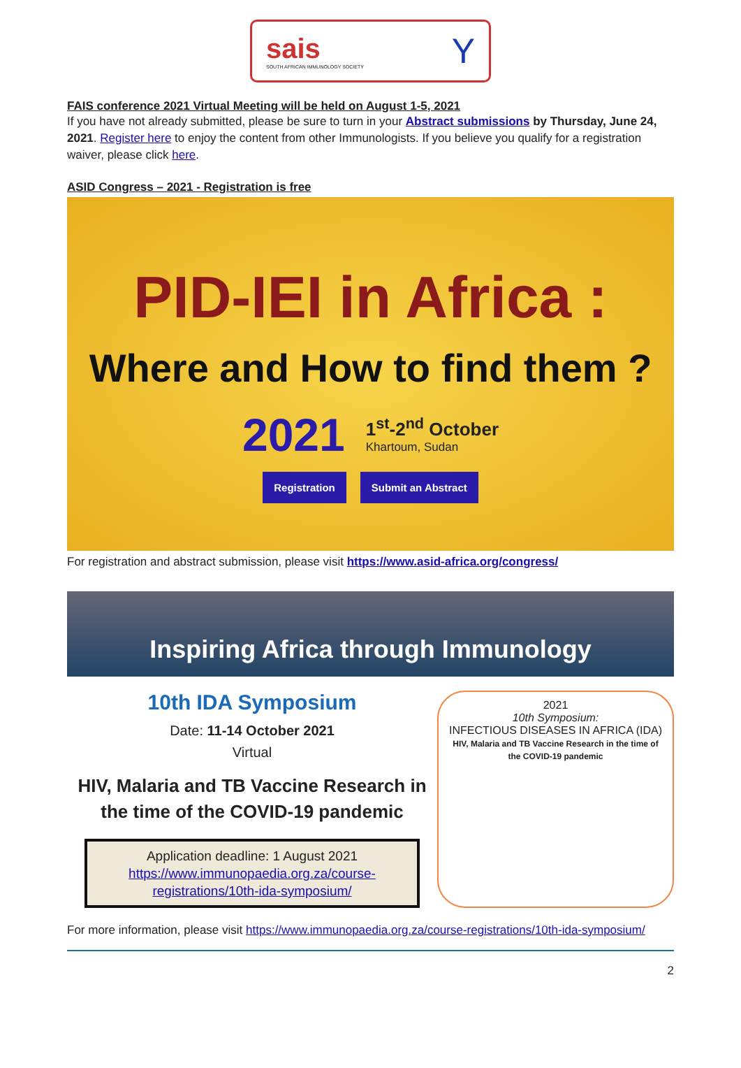sais
SOUTH AFRICAN IMMUNOLOGY SOCIETY
Y
FAIS conference 2021 Virtual Meeting will be held on August 1-5, 2021
If you have not already submitted, please be sure to turn in your Abstract submissions by Thursday, June 24, 2021. Register here to enjoy the content from other Immunologists. If you believe you qualify for a registration waiver, please click here.
ASID Congress – 2021 - Registration is free
PID-IEI in Africa :
Where and How to find them ?
2021 1<sup>st</sup>-2<sup>nd</sup> October
Khartoum, Sudan
Registration Submit an Abstract
For registration and abstract submission, please visit https://www.asid-africa.org/congress/
Inspiring Africa through Immunology
10th IDA Symposium
Date: 11-14 October 2021
Virtual
HIV, Malaria and TB Vaccine Research in the time of the COVID-19 pandemic
Application deadline: 1 August 2021
https://www.immunopaedia.org.za/course-registrations/10th-ida-symposium/
2021
10th Symposium:
INFECTIOUS DISEASES IN AFRICA (IDA)
HIV, Malaria and TB Vaccine Research in the time of the COVID-19 pandemic
For more information, please visit https://www.immunopaedia.org.za/course-registrations/10th-ida-symposium/
2